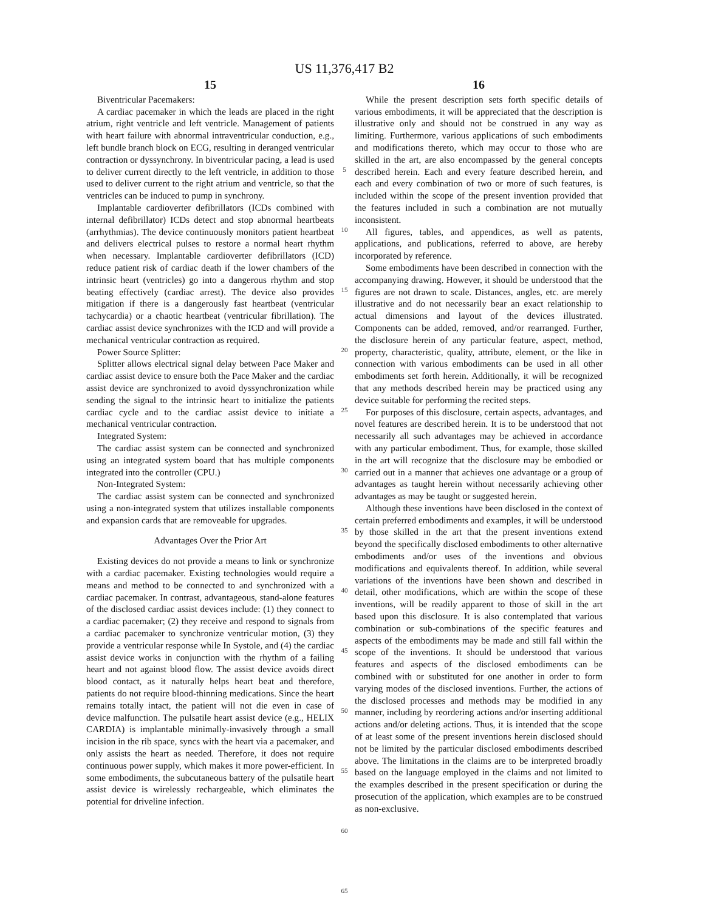US 11,376,417 B2
15
Biventricular Pacemakers:
A cardiac pacemaker in which the leads are placed in the right atrium, right ventricle and left ventricle. Management of patients with heart failure with abnormal intraventricular conduction, e.g., left bundle branch block on ECG, resulting in deranged ventricular contraction or dyssynchrony. In biventricular pacing, a lead is used to deliver current directly to the left ventricle, in addition to those used to deliver current to the right atrium and ventricle, so that the ventricles can be induced to pump in synchrony.
Implantable cardioverter defibrillators (ICDs combined with internal defibrillator) ICDs detect and stop abnormal heartbeats (arrhythmias). The device continuously monitors patient heartbeat and delivers electrical pulses to restore a normal heart rhythm when necessary. Implantable cardioverter defibrillators (ICD) reduce patient risk of cardiac death if the lower chambers of the intrinsic heart (ventricles) go into a dangerous rhythm and stop beating effectively (cardiac arrest). The device also provides mitigation if there is a dangerously fast heartbeat (ventricular tachycardia) or a chaotic heartbeat (ventricular fibrillation). The cardiac assist device synchronizes with the ICD and will provide a mechanical ventricular contraction as required.
Power Source Splitter:
Splitter allows electrical signal delay between Pace Maker and cardiac assist device to ensure both the Pace Maker and the cardiac assist device are synchronized to avoid dyssynchronization while sending the signal to the intrinsic heart to initialize the patients cardiac cycle and to the cardiac assist device to initiate a mechanical ventricular contraction.
Integrated System:
The cardiac assist system can be connected and synchronized using an integrated system board that has multiple components integrated into the controller (CPU.)
Non-Integrated System:
The cardiac assist system can be connected and synchronized using a non-integrated system that utilizes installable components and expansion cards that are removeable for upgrades.
Advantages Over the Prior Art
Existing devices do not provide a means to link or synchronize with a cardiac pacemaker. Existing technologies would require a means and method to be connected to and synchronized with a cardiac pacemaker. In contrast, advantageous, stand-alone features of the disclosed cardiac assist devices include: (1) they connect to a cardiac pacemaker; (2) they receive and respond to signals from a cardiac pacemaker to synchronize ventricular motion, (3) they provide a ventricular response while In Systole, and (4) the cardiac assist device works in conjunction with the rhythm of a failing heart and not against blood flow. The assist device avoids direct blood contact, as it naturally helps heart beat and therefore, patients do not require blood-thinning medications. Since the heart remains totally intact, the patient will not die even in case of device malfunction. The pulsatile heart assist device (e.g., HELIX CARDIA) is implantable minimally-invasively through a small incision in the rib space, syncs with the heart via a pacemaker, and only assists the heart as needed. Therefore, it does not require continuous power supply, which makes it more power-efficient. In some embodiments, the subcutaneous battery of the pulsatile heart assist device is wirelessly rechargeable, which eliminates the potential for driveline infection.
5
10
15
20
25
30
35
40
45
50
55
60
65
16
While the present description sets forth specific details of various embodiments, it will be appreciated that the description is illustrative only and should not be construed in any way as limiting. Furthermore, various applications of such embodiments and modifications thereto, which may occur to those who are skilled in the art, are also encompassed by the general concepts described herein. Each and every feature described herein, and each and every combination of two or more of such features, is included within the scope of the present invention provided that the features included in such a combination are not mutually inconsistent.
All figures, tables, and appendices, as well as patents, applications, and publications, referred to above, are hereby incorporated by reference.
Some embodiments have been described in connection with the accompanying drawing. However, it should be understood that the figures are not drawn to scale. Distances, angles, etc. are merely illustrative and do not necessarily bear an exact relationship to actual dimensions and layout of the devices illustrated. Components can be added, removed, and/or rearranged. Further, the disclosure herein of any particular feature, aspect, method, property, characteristic, quality, attribute, element, or the like in connection with various embodiments can be used in all other embodiments set forth herein. Additionally, it will be recognized that any methods described herein may be practiced using any device suitable for performing the recited steps.
For purposes of this disclosure, certain aspects, advantages, and novel features are described herein. It is to be understood that not necessarily all such advantages may be achieved in accordance with any particular embodiment. Thus, for example, those skilled in the art will recognize that the disclosure may be embodied or carried out in a manner that achieves one advantage or a group of advantages as taught herein without necessarily achieving other advantages as may be taught or suggested herein.
Although these inventions have been disclosed in the context of certain preferred embodiments and examples, it will be understood by those skilled in the art that the present inventions extend beyond the specifically disclosed embodiments to other alternative embodiments and/or uses of the inventions and obvious modifications and equivalents thereof. In addition, while several variations of the inventions have been shown and described in detail, other modifications, which are within the scope of these inventions, will be readily apparent to those of skill in the art based upon this disclosure. It is also contemplated that various combination or sub-combinations of the specific features and aspects of the embodiments may be made and still fall within the scope of the inventions. It should be understood that various features and aspects of the disclosed embodiments can be combined with or substituted for one another in order to form varying modes of the disclosed inventions. Further, the actions of the disclosed processes and methods may be modified in any manner, including by reordering actions and/or inserting additional actions and/or deleting actions. Thus, it is intended that the scope of at least some of the present inventions herein disclosed should not be limited by the particular disclosed embodiments described above. The limitations in the claims are to be interpreted broadly based on the language employed in the claims and not limited to the examples described in the present specification or during the prosecution of the application, which examples are to be construed as non-exclusive.